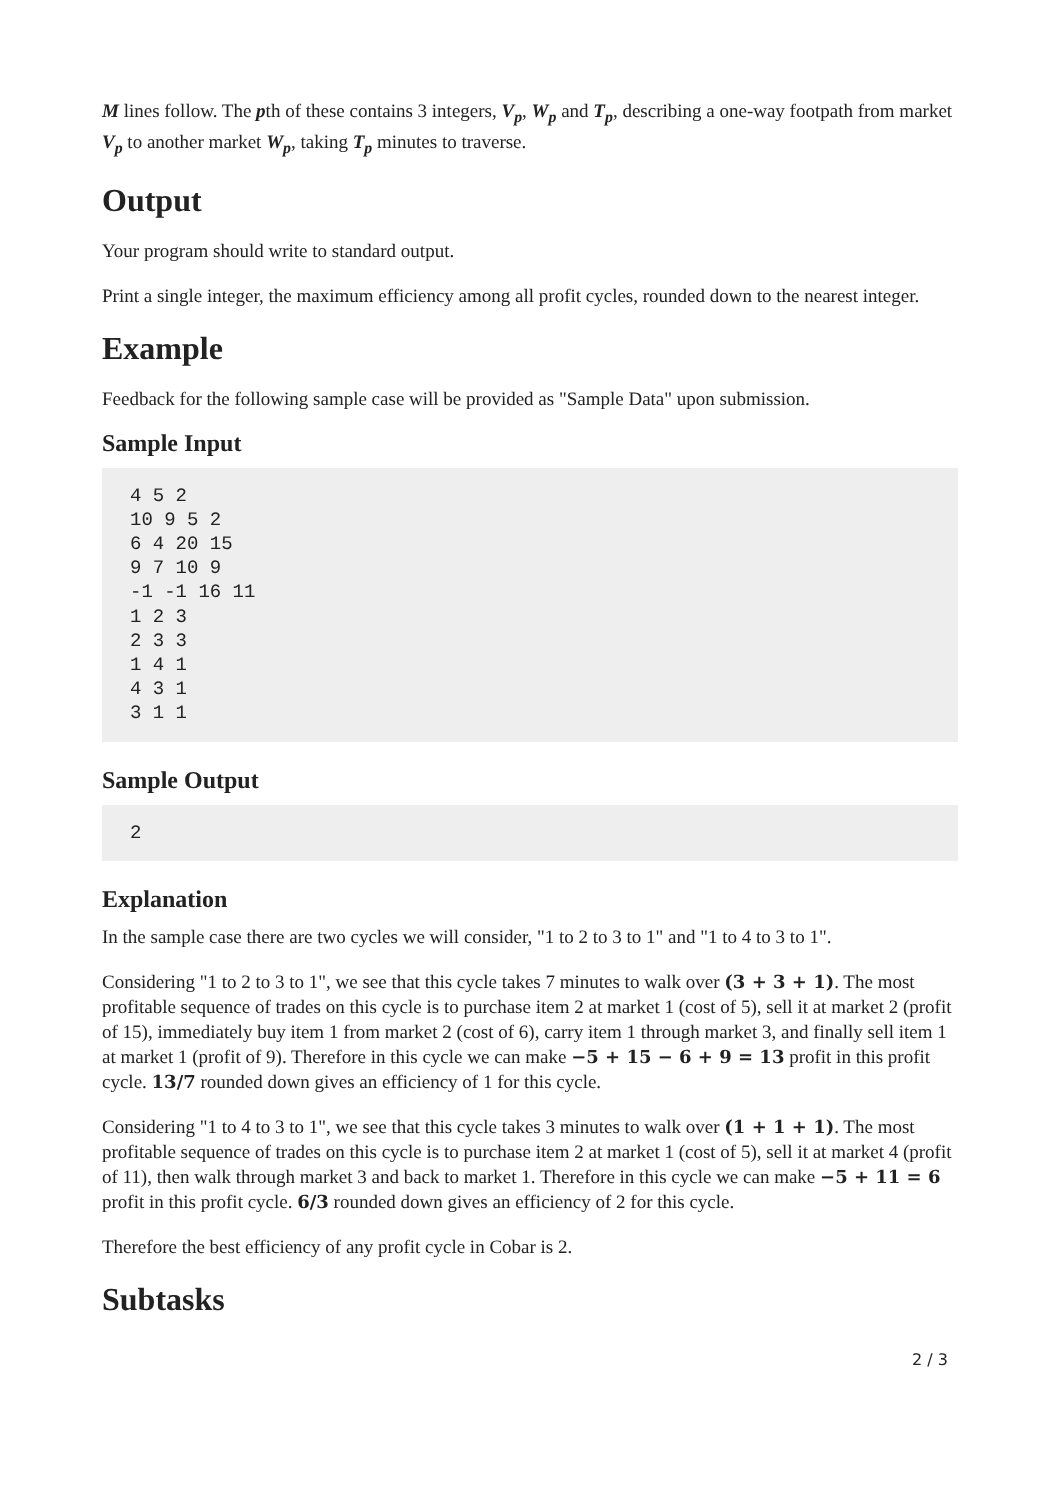M lines follow. The pth of these contains 3 integers, V<sub>p</sub>, W<sub>p</sub> and T<sub>p</sub>, describing a one-way footpath from market V<sub>p</sub> to another market W<sub>p</sub>, taking T<sub>p</sub> minutes to traverse.
Output
Your program should write to standard output.
Print a single integer, the maximum efficiency among all profit cycles, rounded down to the nearest integer.
Example
Feedback for the following sample case will be provided as "Sample Data" upon submission.
Sample Input
4 5 2
10 9 5 2
6 4 20 15
9 7 10 9
-1 -1 16 11
1 2 3
2 3 3
1 4 1
4 3 1
3 1 1
Sample Output
2
Explanation
In the sample case there are two cycles we will consider, "1 to 2 to 3 to 1" and "1 to 4 to 3 to 1".
Considering "1 to 2 to 3 to 1", we see that this cycle takes 7 minutes to walk over (3 + 3 + 1). The most profitable sequence of trades on this cycle is to purchase item 2 at market 1 (cost of 5), sell it at market 2 (profit of 15), immediately buy item 1 from market 2 (cost of 6), carry item 1 through market 3, and finally sell item 1 at market 1 (profit of 9). Therefore in this cycle we can make −5 + 15 − 6 + 9 = 13 profit in this profit cycle. 13/7 rounded down gives an efficiency of 1 for this cycle.
Considering "1 to 4 to 3 to 1", we see that this cycle takes 3 minutes to walk over (1 + 1 + 1). The most profitable sequence of trades on this cycle is to purchase item 2 at market 1 (cost of 5), sell it at market 4 (profit of 11), then walk through market 3 and back to market 1. Therefore in this cycle we can make −5 + 11 = 6 profit in this profit cycle. 6/3 rounded down gives an efficiency of 2 for this cycle.
Therefore the best efficiency of any profit cycle in Cobar is 2.
Subtasks
2 / 3